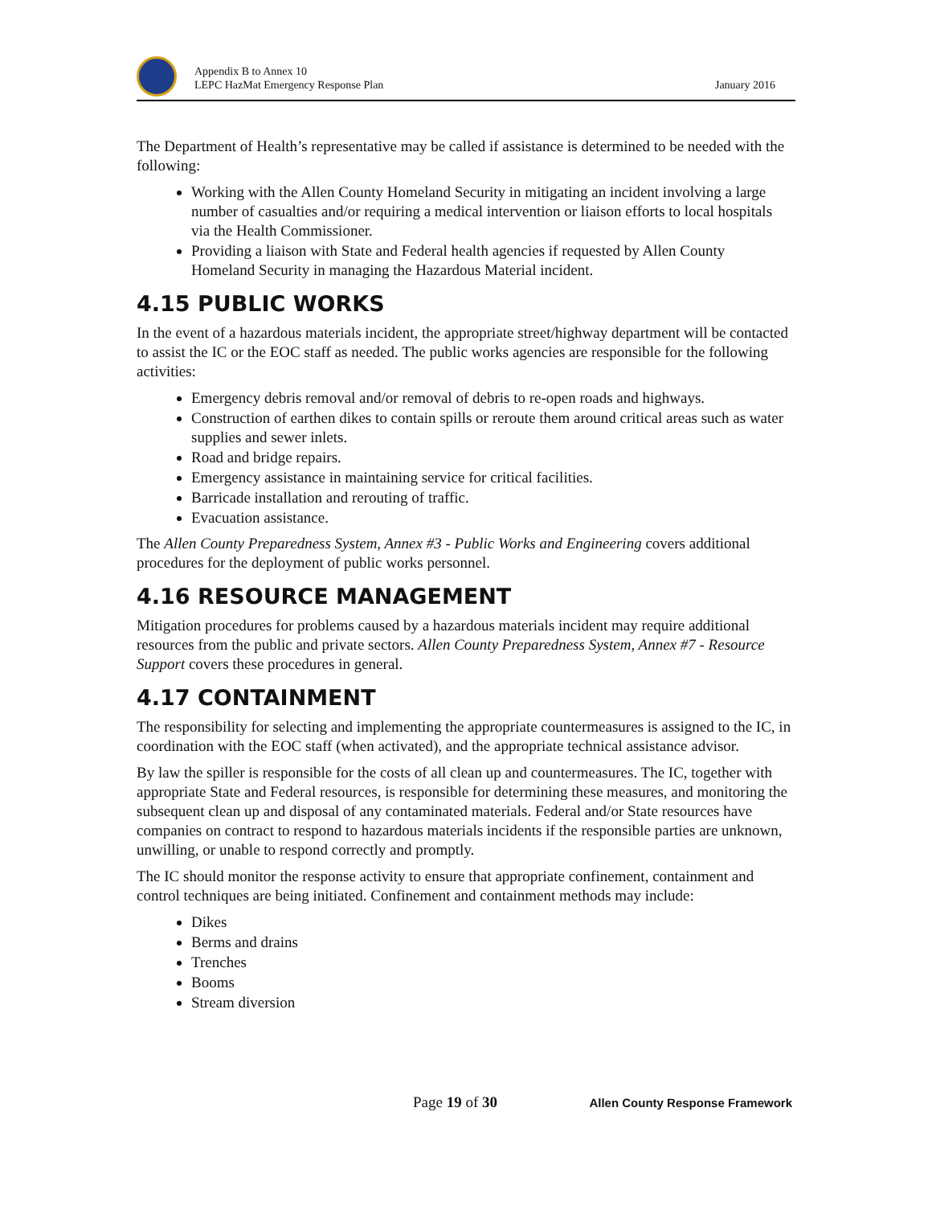Appendix B to Annex 10
LEPC HazMat Emergency Response Plan
January 2016
The Department of Health’s representative may be called if assistance is determined to be needed with the following:
Working with the Allen County Homeland Security in mitigating an incident involving a large number of casualties and/or requiring a medical intervention or liaison efforts to local hospitals via the Health Commissioner.
Providing a liaison with State and Federal health agencies if requested by Allen County Homeland Security in managing the Hazardous Material incident.
4.15 PUBLIC WORKS
In the event of a hazardous materials incident, the appropriate street/highway department will be contacted to assist the IC or the EOC staff as needed. The public works agencies are responsible for the following activities:
Emergency debris removal and/or removal of debris to re-open roads and highways.
Construction of earthen dikes to contain spills or reroute them around critical areas such as water supplies and sewer inlets.
Road and bridge repairs.
Emergency assistance in maintaining service for critical facilities.
Barricade installation and rerouting of traffic.
Evacuation assistance.
The Allen County Preparedness System, Annex #3 - Public Works and Engineering covers additional procedures for the deployment of public works personnel.
4.16 RESOURCE MANAGEMENT
Mitigation procedures for problems caused by a hazardous materials incident may require additional resources from the public and private sectors. Allen County Preparedness System, Annex #7 - Resource Support covers these procedures in general.
4.17 CONTAINMENT
The responsibility for selecting and implementing the appropriate countermeasures is assigned to the IC, in coordination with the EOC staff (when activated), and the appropriate technical assistance advisor.
By law the spiller is responsible for the costs of all clean up and countermeasures. The IC, together with appropriate State and Federal resources, is responsible for determining these measures, and monitoring the subsequent clean up and disposal of any contaminated materials. Federal and/or State resources have companies on contract to respond to hazardous materials incidents if the responsible parties are unknown, unwilling, or unable to respond correctly and promptly.
The IC should monitor the response activity to ensure that appropriate confinement, containment and control techniques are being initiated. Confinement and containment methods may include:
Dikes
Berms and drains
Trenches
Booms
Stream diversion
Page 19 of 30 Allen County Response Framework